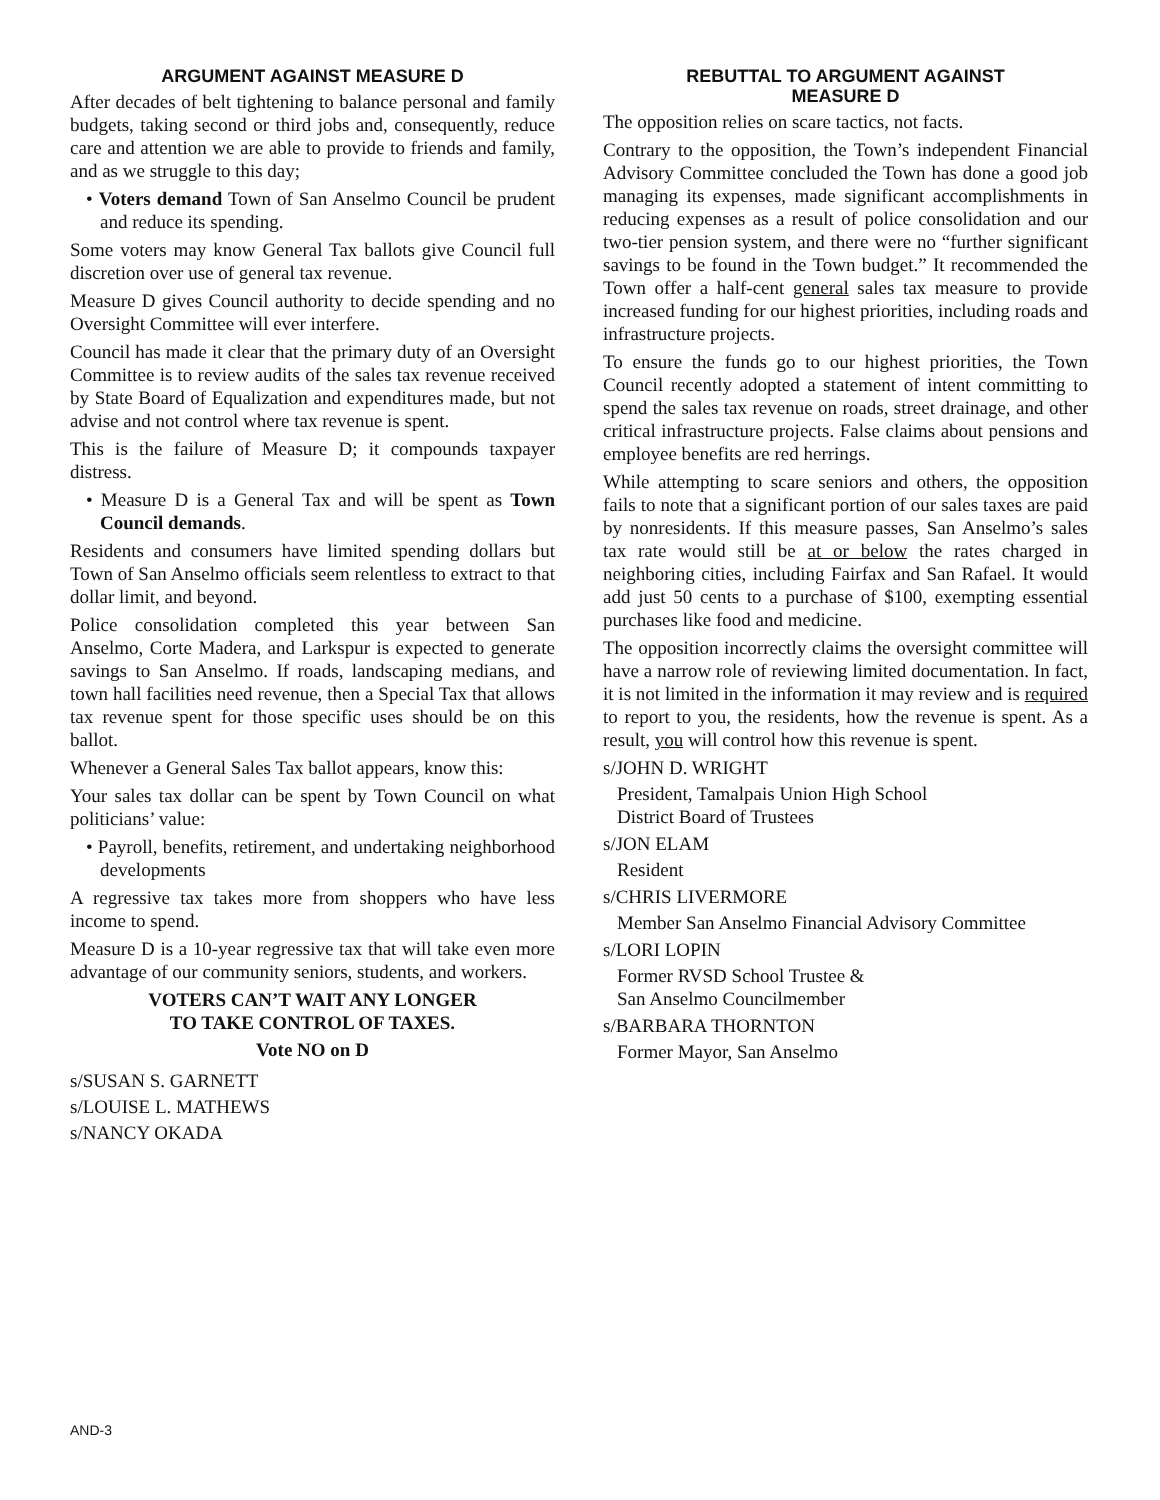ARGUMENT AGAINST MEASURE D
After decades of belt tightening to balance personal and family budgets, taking second or third jobs and, consequently, reduce care and attention we are able to provide to friends and family, and as we struggle to this day;
• Voters demand Town of San Anselmo Council be prudent and reduce its spending.
Some voters may know General Tax ballots give Council full discretion over use of general tax revenue.
Measure D gives Council authority to decide spending and no Oversight Committee will ever interfere.
Council has made it clear that the primary duty of an Oversight Committee is to review audits of the sales tax revenue received by State Board of Equalization and expenditures made, but not advise and not control where tax revenue is spent.
This is the failure of Measure D; it compounds taxpayer distress.
• Measure D is a General Tax and will be spent as Town Council demands.
Residents and consumers have limited spending dollars but Town of San Anselmo officials seem relentless to extract to that dollar limit, and beyond.
Police consolidation completed this year between San Anselmo, Corte Madera, and Larkspur is expected to generate savings to San Anselmo. If roads, landscaping medians, and town hall facilities need revenue, then a Special Tax that allows tax revenue spent for those specific uses should be on this ballot.
Whenever a General Sales Tax ballot appears, know this:
Your sales tax dollar can be spent by Town Council on what politicians’ value:
• Payroll, benefits, retirement, and undertaking neighborhood developments
A regressive tax takes more from shoppers who have less income to spend.
Measure D is a 10-year regressive tax that will take even more advantage of our community seniors, students, and workers.
VOTERS CAN’T WAIT ANY LONGER
TO TAKE CONTROL OF TAXES.
Vote NO on D
s/SUSAN S. GARNETT
s/LOUISE L. MATHEWS
s/NANCY OKADA
REBUTTAL TO ARGUMENT AGAINST
MEASURE D
The opposition relies on scare tactics, not facts.
Contrary to the opposition, the Town’s independent Financial Advisory Committee concluded the Town has done a good job managing its expenses, made significant accomplishments in reducing expenses as a result of police consolidation and our two-tier pension system, and there were no “further significant savings to be found in the Town budget.” It recommended the Town offer a half-cent general sales tax measure to provide increased funding for our highest priorities, including roads and infrastructure projects.
To ensure the funds go to our highest priorities, the Town Council recently adopted a statement of intent committing to spend the sales tax revenue on roads, street drainage, and other critical infrastructure projects. False claims about pensions and employee benefits are red herrings.
While attempting to scare seniors and others, the opposition fails to note that a significant portion of our sales taxes are paid by nonresidents. If this measure passes, San Anselmo’s sales tax rate would still be at or below the rates charged in neighboring cities, including Fairfax and San Rafael. It would add just 50 cents to a purchase of $100, exempting essential purchases like food and medicine.
The opposition incorrectly claims the oversight committee will have a narrow role of reviewing limited documentation. In fact, it is not limited in the information it may review and is required to report to you, the residents, how the revenue is spent. As a result, you will control how this revenue is spent.
s/JOHN D. WRIGHT
President, Tamalpais Union High School
District Board of Trustees
s/JON ELAM
Resident
s/CHRIS LIVERMORE
Member San Anselmo Financial Advisory Committee
s/LORI LOPIN
Former RVSD School Trustee &
San Anselmo Councilmember
s/BARBARA THORNTON
Former Mayor, San Anselmo
AND-3